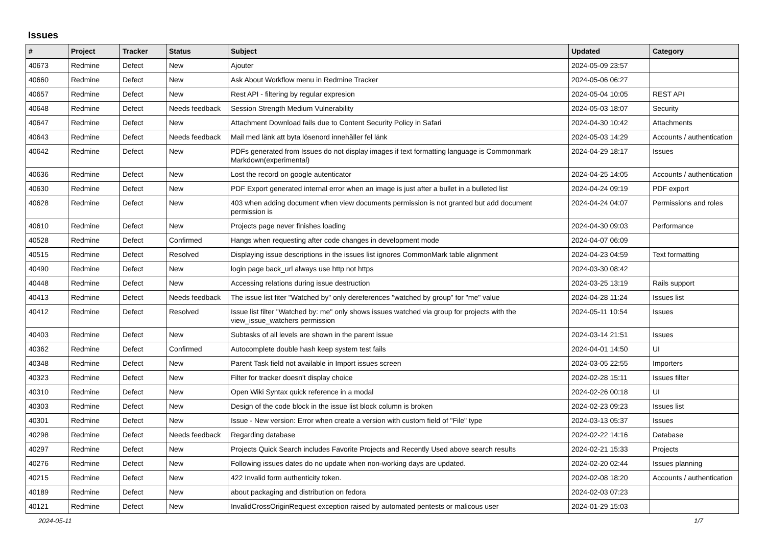Issues
| # | Project | Tracker | Status | Subject | Updated | Category |
| --- | --- | --- | --- | --- | --- | --- |
| 40673 | Redmine | Defect | New | Ajouter | 2024-05-09 23:57 | |
| 40660 | Redmine | Defect | New | Ask About Workflow menu in Redmine Tracker | 2024-05-06 06:27 | |
| 40657 | Redmine | Defect | New | Rest API - filtering by regular expresion | 2024-05-04 10:05 | REST API |
| 40648 | Redmine | Defect | Needs feedback | Session Strength Medium Vulnerability | 2024-05-03 18:07 | Security |
| 40647 | Redmine | Defect | New | Attachment Download fails due to Content Security Policy in Safari | 2024-04-30 10:42 | Attachments |
| 40643 | Redmine | Defect | Needs feedback | Mail med länk att byta lösenord innehåller fel länk | 2024-05-03 14:29 | Accounts / authentication |
| 40642 | Redmine | Defect | New | PDFs generated from Issues do not display images if text formatting language is Commonmark Markdown(experimental) | 2024-04-29 18:17 | Issues |
| 40636 | Redmine | Defect | New | Lost the record on google autenticator | 2024-04-25 14:05 | Accounts / authentication |
| 40630 | Redmine | Defect | New | PDF Export generated internal error when an image is just after a bullet in a bulleted list | 2024-04-24 09:19 | PDF export |
| 40628 | Redmine | Defect | New | 403 when adding document when view documents permission is not granted but add document permission is | 2024-04-24 04:07 | Permissions and roles |
| 40610 | Redmine | Defect | New | Projects page never finishes loading | 2024-04-30 09:03 | Performance |
| 40528 | Redmine | Defect | Confirmed | Hangs when requesting after code changes in development mode | 2024-04-07 06:09 | |
| 40515 | Redmine | Defect | Resolved | Displaying issue descriptions in the issues list ignores CommonMark table alignment | 2024-04-23 04:59 | Text formatting |
| 40490 | Redmine | Defect | New | login page back_url always use http not https | 2024-03-30 08:42 | |
| 40448 | Redmine | Defect | New | Accessing relations during issue destruction | 2024-03-25 13:19 | Rails support |
| 40413 | Redmine | Defect | Needs feedback | The issue list fiter "Watched by" only dereferences "watched by group" for "me" value | 2024-04-28 11:24 | Issues list |
| 40412 | Redmine | Defect | Resolved | Issue list filter "Watched by: me" only shows issues watched via group for projects with the view_issue_watchers permission | 2024-05-11 10:54 | Issues |
| 40403 | Redmine | Defect | New | Subtasks of all levels are shown in the parent issue | 2024-03-14 21:51 | Issues |
| 40362 | Redmine | Defect | Confirmed | Autocomplete double hash keep system test fails | 2024-04-01 14:50 | UI |
| 40348 | Redmine | Defect | New | Parent Task field not available in Import issues screen | 2024-03-05 22:55 | Importers |
| 40323 | Redmine | Defect | New | Filter for tracker doesn't display choice | 2024-02-28 15:11 | Issues filter |
| 40310 | Redmine | Defect | New | Open Wiki Syntax quick reference in a modal | 2024-02-26 00:18 | UI |
| 40303 | Redmine | Defect | New | Design of the code block in the issue list block column is broken | 2024-02-23 09:23 | Issues list |
| 40301 | Redmine | Defect | New | Issue - New version: Error when create a version with custom field of "File" type | 2024-03-13 05:37 | Issues |
| 40298 | Redmine | Defect | Needs feedback | Regarding database | 2024-02-22 14:16 | Database |
| 40297 | Redmine | Defect | New | Projects Quick Search includes Favorite Projects and Recently Used above search results | 2024-02-21 15:33 | Projects |
| 40276 | Redmine | Defect | New | Following issues dates do no update when non-working days are updated. | 2024-02-20 02:44 | Issues planning |
| 40215 | Redmine | Defect | New | 422 Invalid form authenticity token. | 2024-02-08 18:20 | Accounts / authentication |
| 40189 | Redmine | Defect | New | about packaging and distribution on fedora | 2024-02-03 07:23 | |
| 40121 | Redmine | Defect | New | InvalidCrossOriginRequest exception raised by automated pentests or malicous user | 2024-01-29 15:03 | |
2024-05-11 1/7